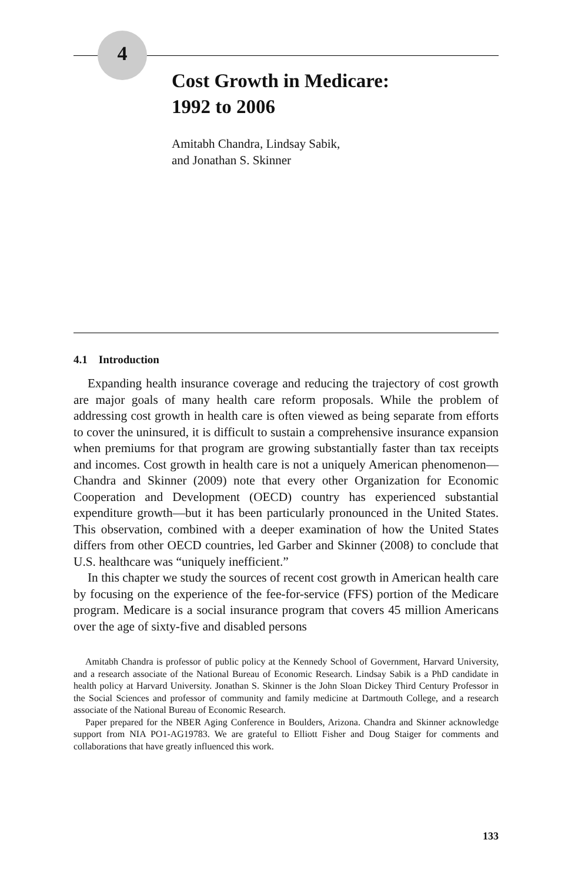4
Cost Growth in Medicare:
1992 to 2006
Amitabh Chandra, Lindsay Sabik,
and Jonathan S. Skinner
4.1 Introduction
Expanding health insurance coverage and reducing the trajectory of cost growth are major goals of many health care reform proposals. While the problem of addressing cost growth in health care is often viewed as being separate from efforts to cover the uninsured, it is difficult to sustain a comprehensive insurance expansion when premiums for that program are growing substantially faster than tax receipts and incomes. Cost growth in health care is not a uniquely American phenomenon—Chandra and Skinner (2009) note that every other Organization for Economic Cooperation and Development (OECD) country has experienced substantial expenditure growth—but it has been particularly pronounced in the United States. This observation, combined with a deeper examination of how the United States differs from other OECD countries, led Garber and Skinner (2008) to conclude that U.S. healthcare was “uniquely inefficient.”
In this chapter we study the sources of recent cost growth in American health care by focusing on the experience of the fee-for-service (FFS) portion of the Medicare program. Medicare is a social insurance program that covers 45 million Americans over the age of sixty-five and disabled persons
Amitabh Chandra is professor of public policy at the Kennedy School of Government, Harvard University, and a research associate of the National Bureau of Economic Research. Lindsay Sabik is a PhD candidate in health policy at Harvard University. Jonathan S. Skinner is the John Sloan Dickey Third Century Professor in the Social Sciences and professor of community and family medicine at Dartmouth College, and a research associate of the National Bureau of Economic Research.
Paper prepared for the NBER Aging Conference in Boulders, Arizona. Chandra and Skinner acknowledge support from NIA PO1-AG19783. We are grateful to Elliott Fisher and Doug Staiger for comments and collaborations that have greatly influenced this work.
133